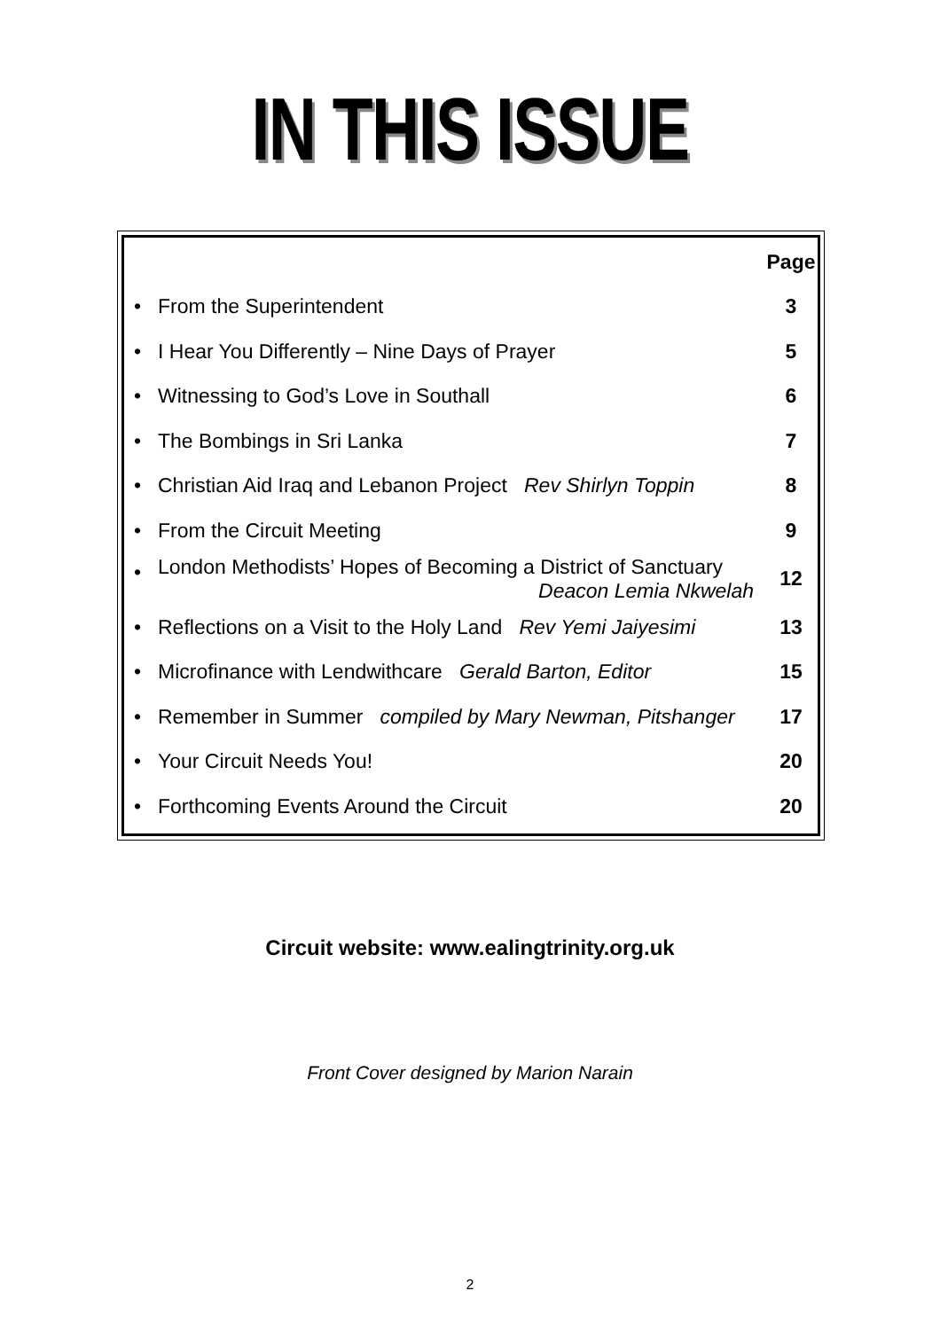IN THIS ISSUE
| | | Page |
| --- | --- | --- |
| • | From the Superintendent | 3 |
| • | I Hear You Differently – Nine Days of Prayer | 5 |
| • | Witnessing to God’s Love in Southall | 6 |
| • | The Bombings in Sri Lanka | 7 |
| • | Christian Aid Iraq and Lebanon Project Rev Shirlyn Toppin | 8 |
| • | From the Circuit Meeting | 9 |
| • | London Methodists’ Hopes of Becoming a District of Sanctuary Deacon Lemia Nkwelah | 12 |
| • | Reflections on a Visit to the Holy Land Rev Yemi Jaiyesimi | 13 |
| • | Microfinance with Lendwithcare Gerald Barton, Editor | 15 |
| • | Remember in Summer compiled by Mary Newman, Pitshanger | 17 |
| • | Your Circuit Needs You! | 20 |
| • | Forthcoming Events Around the Circuit | 20 |
Circuit website: www.ealingtrinity.org.uk
Front Cover designed by Marion Narain
2